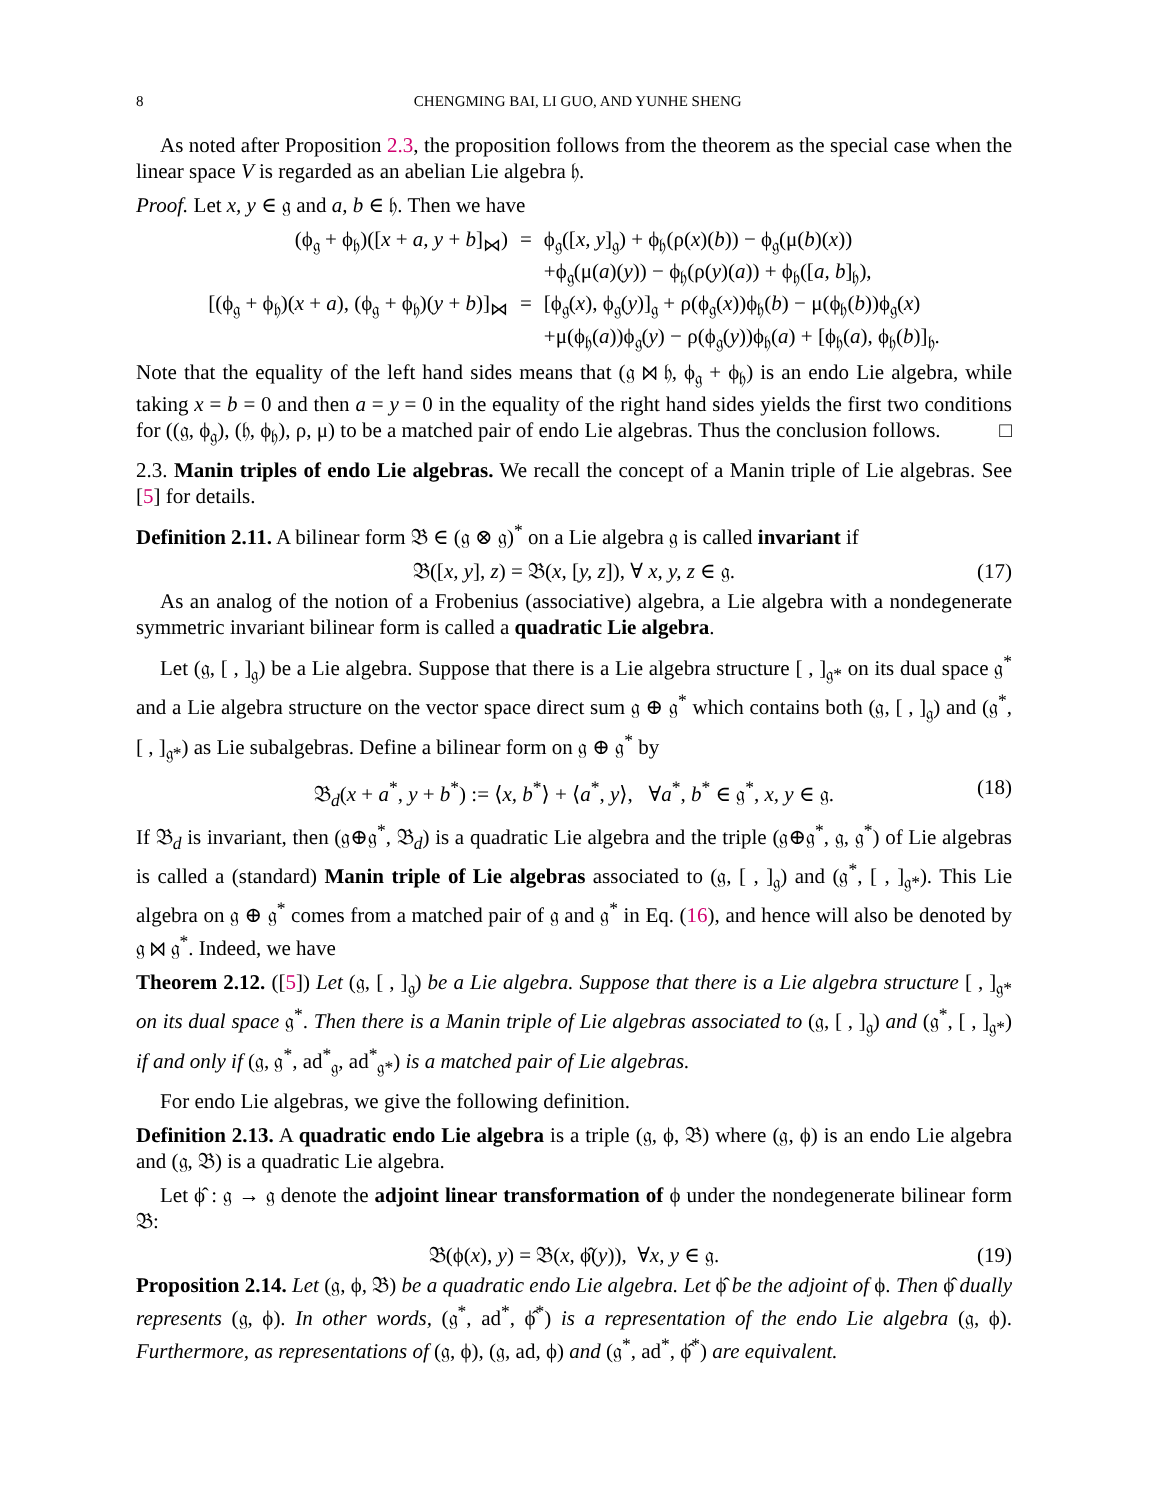8 CHENGMING BAI, LI GUO, AND YUNHE SHENG
As noted after Proposition 2.3, the proposition follows from the theorem as the special case when the linear space V is regarded as an abelian Lie algebra 𝔥.
Proof. Let x, y ∈ 𝔤 and a, b ∈ 𝔥. Then we have
| (ϕ<sub>𝔤</sub> + ϕ<sub>𝔥</sub>)([ x + a, y + b ]<sub>⋈</sub>) | = | ϕ<sub>𝔤</sub>([ x, y ]<sub>𝔤</sub>) + ϕ<sub>𝔥</sub>(ρ( x )( b )) − ϕ<sub>𝔤</sub>(μ( b )( x )) |
| | | +ϕ<sub>𝔤</sub>(μ( a )( y )) − ϕ<sub>𝔥</sub>(ρ( y )( a )) + ϕ<sub>𝔥</sub>([ a, b ]<sub>𝔥</sub>), |
| [(ϕ<sub>𝔤</sub> + ϕ<sub>𝔥</sub>)( x + a ), (ϕ<sub>𝔤</sub> + ϕ<sub>𝔥</sub>)( y + b )]<sub>⋈</sub> | = | [ϕ<sub>𝔤</sub>( x ), ϕ<sub>𝔤</sub>( y )]<sub>𝔤</sub> + ρ(ϕ<sub>𝔤</sub>( x ))ϕ<sub>𝔥</sub>( b ) − μ(ϕ<sub>𝔥</sub>( b ))ϕ<sub>𝔤</sub>( x ) |
| | | +μ(ϕ<sub>𝔥</sub>( a ))ϕ<sub>𝔤</sub>( y ) − ρ(ϕ<sub>𝔤</sub>( y ))ϕ<sub>𝔥</sub>( a ) + [ϕ<sub>𝔥</sub>( a ), ϕ<sub>𝔥</sub>( b )]<sub>𝔥</sub>. |
Note that the equality of the left hand sides means that (𝔤 ⋈ 𝔥, ϕ<sub>𝔤</sub> + ϕ<sub>𝔥</sub>) is an endo Lie algebra, while taking x = b = 0 and then a = y = 0 in the equality of the right hand sides yields the first two conditions for ((𝔤, ϕ<sub>𝔤</sub>), (𝔥, ϕ<sub>𝔥</sub>), ρ, μ) to be a matched pair of endo Lie algebras. Thus the conclusion follows. □
2.3. Manin triples of endo Lie algebras. We recall the concept of a Manin triple of Lie algebras. See [5] for details.
Definition 2.11. A bilinear form 𝔅 ∈ (𝔤 ⊗ 𝔤)<sup>*</sup> on a Lie algebra 𝔤 is called invariant if
𝔅([x, y], z) = 𝔅(x, [y, z]), ∀ x, y, z ∈ 𝔤. (17)
As an analog of the notion of a Frobenius (associative) algebra, a Lie algebra with a nondegenerate symmetric invariant bilinear form is called a quadratic Lie algebra.
Let (𝔤, [ , ]<sub>𝔤</sub>) be a Lie algebra. Suppose that there is a Lie algebra structure [ , ]<sub>𝔤*</sub> on its dual space 𝔤<sup>*</sup> and a Lie algebra structure on the vector space direct sum 𝔤 ⊕ 𝔤<sup>*</sup> which contains both (𝔤, [ , ]<sub>𝔤</sub>) and (𝔤<sup>*</sup>, [ , ]<sub>𝔤*</sub>) as Lie subalgebras. Define a bilinear form on 𝔤 ⊕ 𝔤<sup>*</sup> by
𝔅<sub>d</sub>(x + a<sup>*</sup>, y + b<sup>*</sup>) := ⟨x, b<sup>*</sup>⟩ + ⟨a<sup>*</sup>, y⟩, ∀a<sup>*</sup>, b<sup>*</sup> ∈ 𝔤<sup>*</sup>, x, y ∈ 𝔤. (18)
If 𝔅<sub>d</sub> is invariant, then (𝔤⊕𝔤<sup>*</sup>, 𝔅<sub>d</sub>) is a quadratic Lie algebra and the triple (𝔤⊕𝔤<sup>*</sup>, 𝔤, 𝔤<sup>*</sup>) of Lie algebras is called a (standard) Manin triple of Lie algebras associated to (𝔤, [ , ]<sub>𝔤</sub>) and (𝔤<sup>*</sup>, [ , ]<sub>𝔤*</sub>). This Lie algebra on 𝔤 ⊕ 𝔤<sup>*</sup> comes from a matched pair of 𝔤 and 𝔤<sup>*</sup> in Eq. (16), and hence will also be denoted by 𝔤 ⋈ 𝔤<sup>*</sup>. Indeed, we have
Theorem 2.12. ([5]) Let (𝔤, [ , ]<sub>𝔤</sub>) be a Lie algebra. Suppose that there is a Lie algebra structure [ , ]<sub>𝔤*</sub> on its dual space 𝔤<sup>*</sup>. Then there is a Manin triple of Lie algebras associated to (𝔤, [ , ]<sub>𝔤</sub>) and (𝔤<sup>*</sup>, [ , ]<sub>𝔤*</sub>) if and only if (𝔤, 𝔤<sup>*</sup>, ad<sup>*</sup><sub>𝔤</sub>, ad<sup>*</sup><sub>𝔤*</sub>) is a matched pair of Lie algebras.
For endo Lie algebras, we give the following definition.
Definition 2.13. A quadratic endo Lie algebra is a triple (𝔤, ϕ, 𝔅) where (𝔤, ϕ) is an endo Lie algebra and (𝔤, 𝔅) is a quadratic Lie algebra.
Let ϕ̂ : 𝔤 → 𝔤 denote the adjoint linear transformation of ϕ under the nondegenerate bilinear form 𝔅:
𝔅(ϕ(x), y) = 𝔅(x, ϕ̂(y)), ∀x, y ∈ 𝔤. (19)
Proposition 2.14. Let (𝔤, ϕ, 𝔅) be a quadratic endo Lie algebra. Let ϕ̂ be the adjoint of ϕ. Then ϕ̂ dually represents (𝔤, ϕ). In other words, (𝔤<sup>*</sup>, ad<sup>*</sup>, ϕ̂<sup>*</sup>) is a representation of the endo Lie algebra (𝔤, ϕ). Furthermore, as representations of (𝔤, ϕ), (𝔤, ad, ϕ) and (𝔤<sup>*</sup>, ad<sup>*</sup>, ϕ̂<sup>*</sup>) are equivalent.